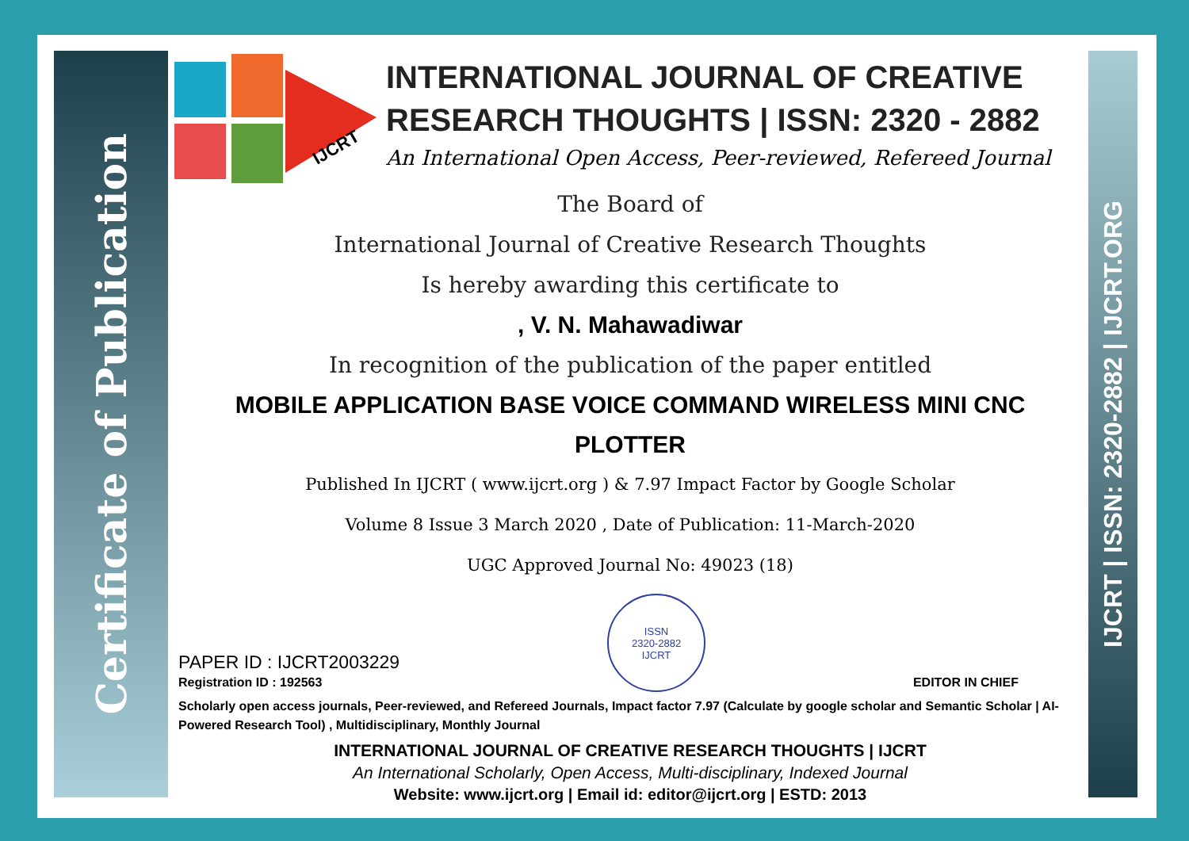Certificate of Publication
IJCRT | ISSN: 2320-2882 | IJCRT.ORG
IJCRT
INTERNATIONAL JOURNAL OF CREATIVE RESEARCH THOUGHTS | ISSN: 2320 - 2882
An International Open Access, Peer-reviewed, Refereed Journal
The Board of
International Journal of Creative Research Thoughts
Is hereby awarding this certificate to
, V. N. Mahawadiwar
In recognition of the publication of the paper entitled
MOBILE APPLICATION BASE VOICE COMMAND WIRELESS MINI CNC PLOTTER
Published In IJCRT ( www.ijcrt.org ) & 7.97 Impact Factor by Google Scholar
Volume 8 Issue 3 March 2020 , Date of Publication: 11-March-2020
UGC Approved Journal No: 49023 (18)
PAPER ID : IJCRT2003229
Registration ID : 192563
ISSN
2320-2882
IJCRT
EDITOR IN CHIEF
Scholarly open access journals, Peer-reviewed, and Refereed Journals, Impact factor 7.97 (Calculate by google scholar and Semantic Scholar | AI-Powered Research Tool) , Multidisciplinary, Monthly Journal
INTERNATIONAL JOURNAL OF CREATIVE RESEARCH THOUGHTS | IJCRT
An International Scholarly, Open Access, Multi-disciplinary, Indexed Journal
Website: www.ijcrt.org | Email id: editor@ijcrt.org | ESTD: 2013